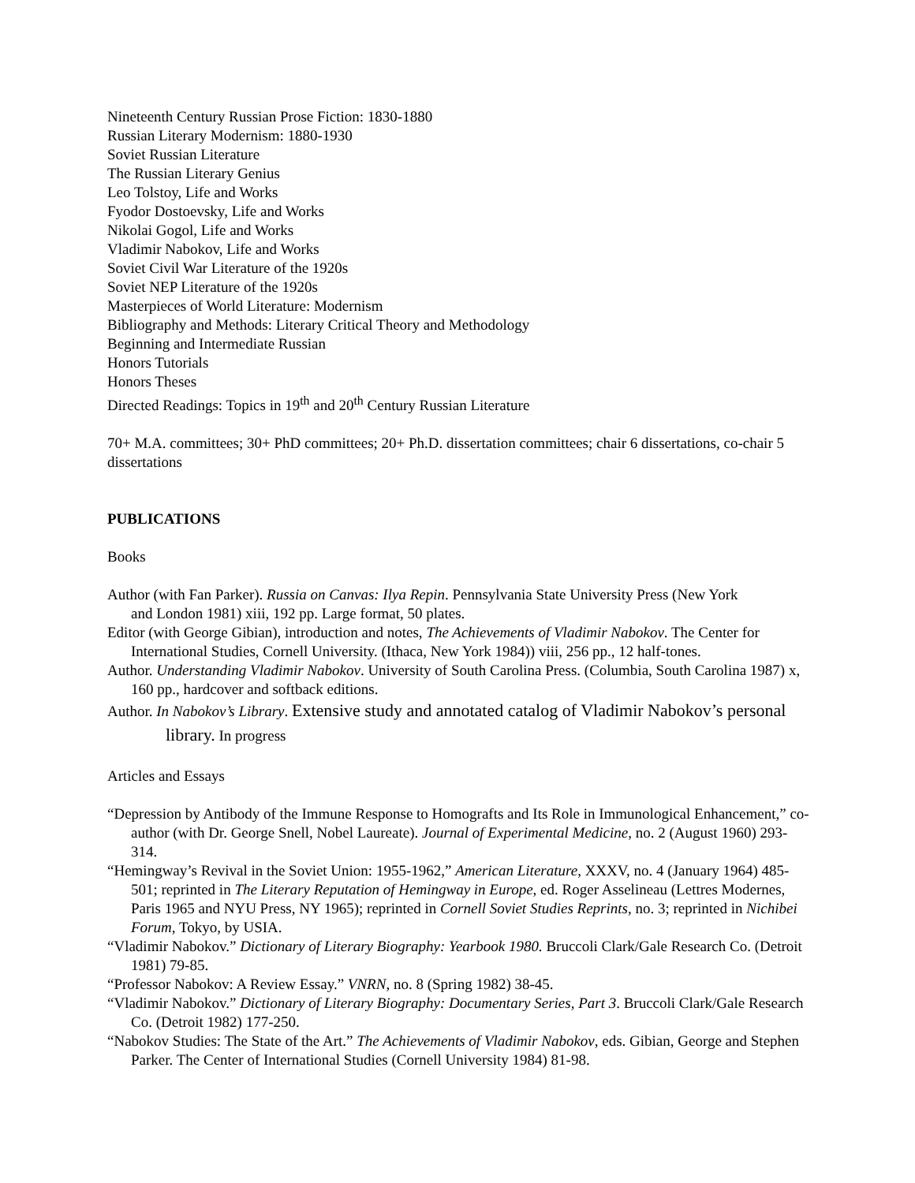Nineteenth Century Russian Prose Fiction: 1830-1880
Russian Literary Modernism: 1880-1930
Soviet Russian Literature
The Russian Literary Genius
Leo Tolstoy, Life and Works
Fyodor Dostoevsky, Life and Works
Nikolai Gogol, Life and Works
Vladimir Nabokov, Life and Works
Soviet Civil War Literature of the 1920s
Soviet NEP Literature of the 1920s
Masterpieces of World Literature: Modernism
Bibliography and Methods: Literary Critical Theory and Methodology
Beginning and Intermediate Russian
Honors Tutorials
Honors Theses
Directed Readings: Topics in 19<sup>th</sup> and 20<sup>th</sup> Century Russian Literature
70+ M.A. committees; 30+ PhD committees; 20+ Ph.D. dissertation committees; chair 6 dissertations, co-chair 5 dissertations
PUBLICATIONS
Books
Author (with Fan Parker). Russia on Canvas: Ilya Repin. Pennsylvania State University Press (New York
and London 1981) xiii, 192 pp. Large format, 50 plates.
Editor (with George Gibian), introduction and notes, The Achievements of Vladimir Nabokov. The Center for International Studies, Cornell University. (Ithaca, New York 1984)) viii, 256 pp., 12 half-tones.
Author. Understanding Vladimir Nabokov. University of South Carolina Press. (Columbia, South Carolina 1987) x, 160 pp., hardcover and softback editions.
Author. In Nabokov’s Library. Extensive study and annotated catalog of Vladimir Nabokov’s personal library. In progress
Articles and Essays
“Depression by Antibody of the Immune Response to Homografts and Its Role in Immunological Enhancement,” co-author (with Dr. George Snell, Nobel Laureate). Journal of Experimental Medicine, no. 2 (August 1960) 293-314.
“Hemingway’s Revival in the Soviet Union: 1955-1962,” American Literature, XXXV, no. 4 (January 1964) 485-501; reprinted in The Literary Reputation of Hemingway in Europe, ed. Roger Asselineau (Lettres Modernes, Paris 1965 and NYU Press, NY 1965); reprinted in Cornell Soviet Studies Reprints, no. 3; reprinted in Nichibei Forum, Tokyo, by USIA.
“Vladimir Nabokov.” Dictionary of Literary Biography: Yearbook 1980. Bruccoli Clark/Gale Research Co. (Detroit 1981) 79-85.
“Professor Nabokov: A Review Essay.” VNRN, no. 8 (Spring 1982) 38-45.
“Vladimir Nabokov.” Dictionary of Literary Biography: Documentary Series, Part 3. Bruccoli Clark/Gale Research Co. (Detroit 1982) 177-250.
“Nabokov Studies: The State of the Art.” The Achievements of Vladimir Nabokov, eds. Gibian, George and Stephen Parker. The Center of International Studies (Cornell University 1984) 81-98.